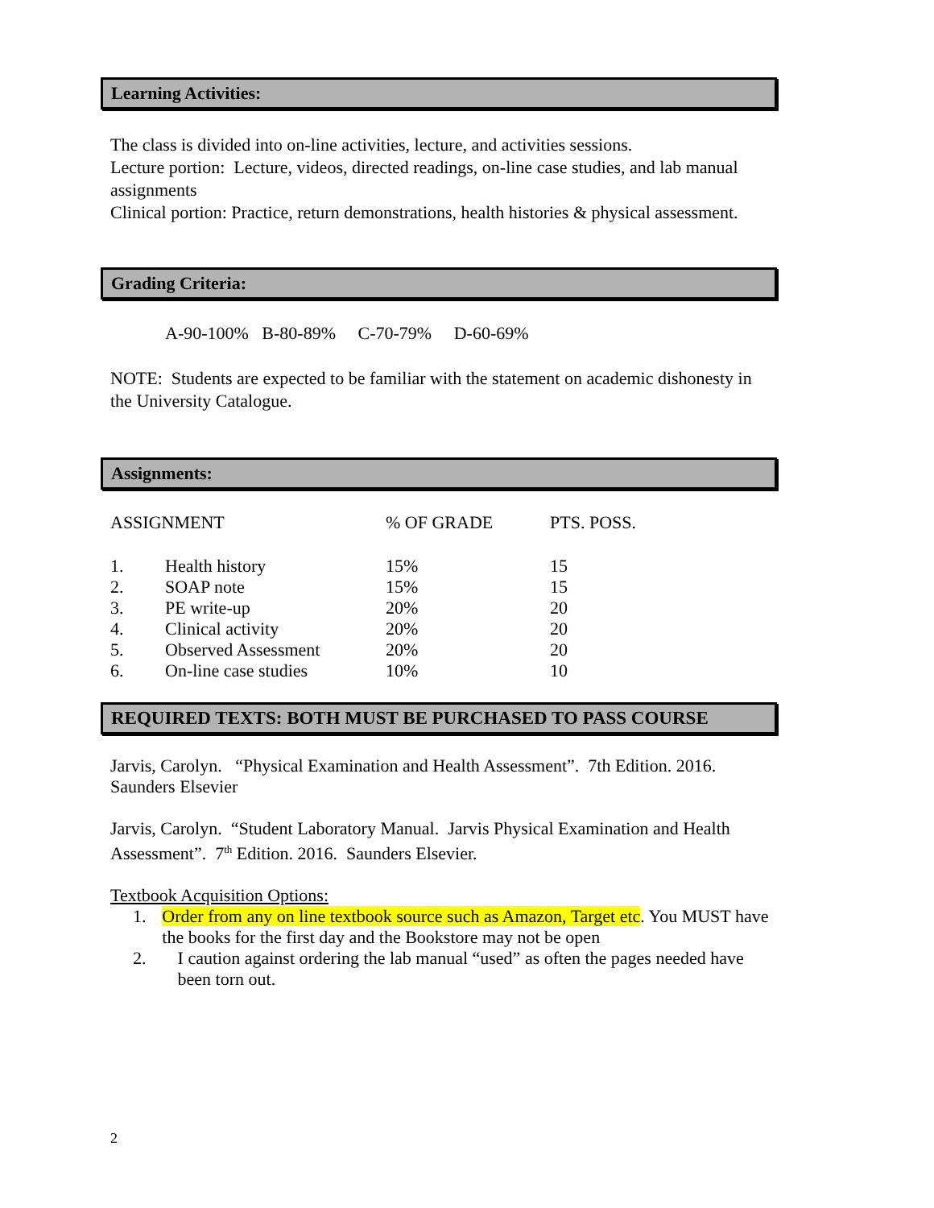Learning Activities:
The class is divided into on-line activities, lecture, and activities sessions.
Lecture portion: Lecture, videos, directed readings, on-line case studies, and lab manual assignments
Clinical portion: Practice, return demonstrations, health histories & physical assessment.
Grading Criteria:
A-90-100% B-80-89% C-70-79% D-60-69%
NOTE: Students are expected to be familiar with the statement on academic dishonesty in the University Catalogue.
Assignments:
| ASSIGNMENT | | % OF GRADE | PTS. POSS. |
| --- | --- | --- | --- |
| 1. | Health history | 15% | 15 |
| 2. | SOAP note | 15% | 15 |
| 3. | PE write-up | 20% | 20 |
| 4. | Clinical activity | 20% | 20 |
| 5. | Observed Assessment | 20% | 20 |
| 6. | On-line case studies | 10% | 10 |
REQUIRED TEXTS: BOTH MUST BE PURCHASED TO PASS COURSE
Jarvis, Carolyn. “Physical Examination and Health Assessment”. 7th Edition. 2016. Saunders Elsevier
Jarvis, Carolyn. “Student Laboratory Manual. Jarvis Physical Examination and Health Assessment”. 7<sup>th</sup> Edition. 2016. Saunders Elsevier.
Textbook Acquisition Options:
1. Order from any on line textbook source such as Amazon, Target etc. You MUST have the books for the first day and the Bookstore may not be open
2. I caution against ordering the lab manual “used” as often the pages needed have been torn out.
2